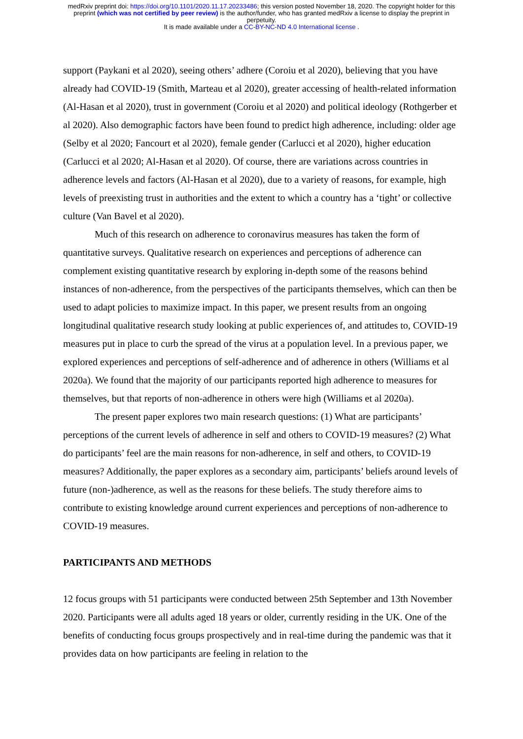medRxiv preprint doi: https://doi.org/10.1101/2020.11.17.20233486; this version posted November 18, 2020. The copyright holder for this
preprint (which was not certified by peer review) is the author/funder, who has granted medRxiv a license to display the preprint in
perpetuity.
It is made available under a CC-BY-NC-ND 4.0 International license .
support (Paykani et al 2020), seeing others’ adhere (Coroiu et al 2020), believing that you have already had COVID-19 (Smith, Marteau et al 2020), greater accessing of health-related information (Al-Hasan et al 2020), trust in government (Coroiu et al 2020) and political ideology (Rothgerber et al 2020). Also demographic factors have been found to predict high adherence, including: older age (Selby et al 2020; Fancourt et al 2020), female gender (Carlucci et al 2020), higher education (Carlucci et al 2020; Al-Hasan et al 2020). Of course, there are variations across countries in adherence levels and factors (Al-Hasan et al 2020), due to a variety of reasons, for example, high levels of preexisting trust in authorities and the extent to which a country has a ‘tight’ or collective culture (Van Bavel et al 2020).
Much of this research on adherence to coronavirus measures has taken the form of quantitative surveys. Qualitative research on experiences and perceptions of adherence can complement existing quantitative research by exploring in-depth some of the reasons behind instances of non-adherence, from the perspectives of the participants themselves, which can then be used to adapt policies to maximize impact. In this paper, we present results from an ongoing longitudinal qualitative research study looking at public experiences of, and attitudes to, COVID-19 measures put in place to curb the spread of the virus at a population level. In a previous paper, we explored experiences and perceptions of self-adherence and of adherence in others (Williams et al 2020a). We found that the majority of our participants reported high adherence to measures for themselves, but that reports of non-adherence in others were high (Williams et al 2020a).
The present paper explores two main research questions: (1) What are participants’ perceptions of the current levels of adherence in self and others to COVID-19 measures? (2) What do participants’ feel are the main reasons for non-adherence, in self and others, to COVID-19 measures? Additionally, the paper explores as a secondary aim, participants’ beliefs around levels of future (non-)adherence, as well as the reasons for these beliefs. The study therefore aims to contribute to existing knowledge around current experiences and perceptions of non-adherence to COVID-19 measures.
PARTICIPANTS AND METHODS
12 focus groups with 51 participants were conducted between 25th September and 13th November 2020. Participants were all adults aged 18 years or older, currently residing in the UK. One of the benefits of conducting focus groups prospectively and in real-time during the pandemic was that it provides data on how participants are feeling in relation to the